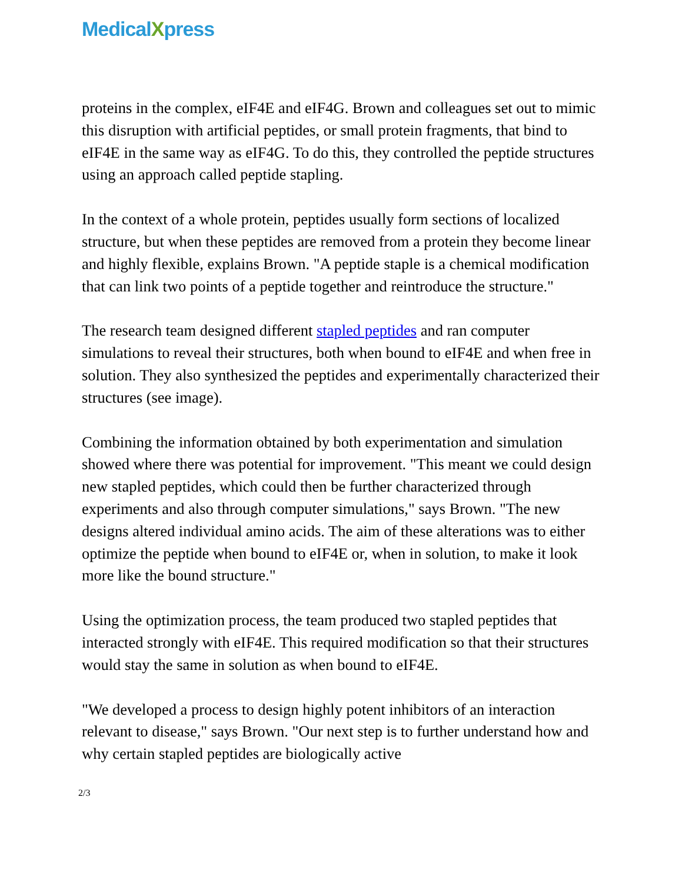MedicalXpress
proteins in the complex, eIF4E and eIF4G. Brown and colleagues set out to mimic this disruption with artificial peptides, or small protein fragments, that bind to eIF4E in the same way as eIF4G. To do this, they controlled the peptide structures using an approach called peptide stapling.
In the context of a whole protein, peptides usually form sections of localized structure, but when these peptides are removed from a protein they become linear and highly flexible, explains Brown. "A peptide staple is a chemical modification that can link two points of a peptide together and reintroduce the structure."
The research team designed different stapled peptides and ran computer simulations to reveal their structures, both when bound to eIF4E and when free in solution. They also synthesized the peptides and experimentally characterized their structures (see image).
Combining the information obtained by both experimentation and simulation showed where there was potential for improvement. "This meant we could design new stapled peptides, which could then be further characterized through experiments and also through computer simulations," says Brown. "The new designs altered individual amino acids. The aim of these alterations was to either optimize the peptide when bound to eIF4E or, when in solution, to make it look more like the bound structure."
Using the optimization process, the team produced two stapled peptides that interacted strongly with eIF4E. This required modification so that their structures would stay the same in solution as when bound to eIF4E.
"We developed a process to design highly potent inhibitors of an interaction relevant to disease," says Brown. "Our next step is to further understand how and why certain stapled peptides are biologically active
2/3